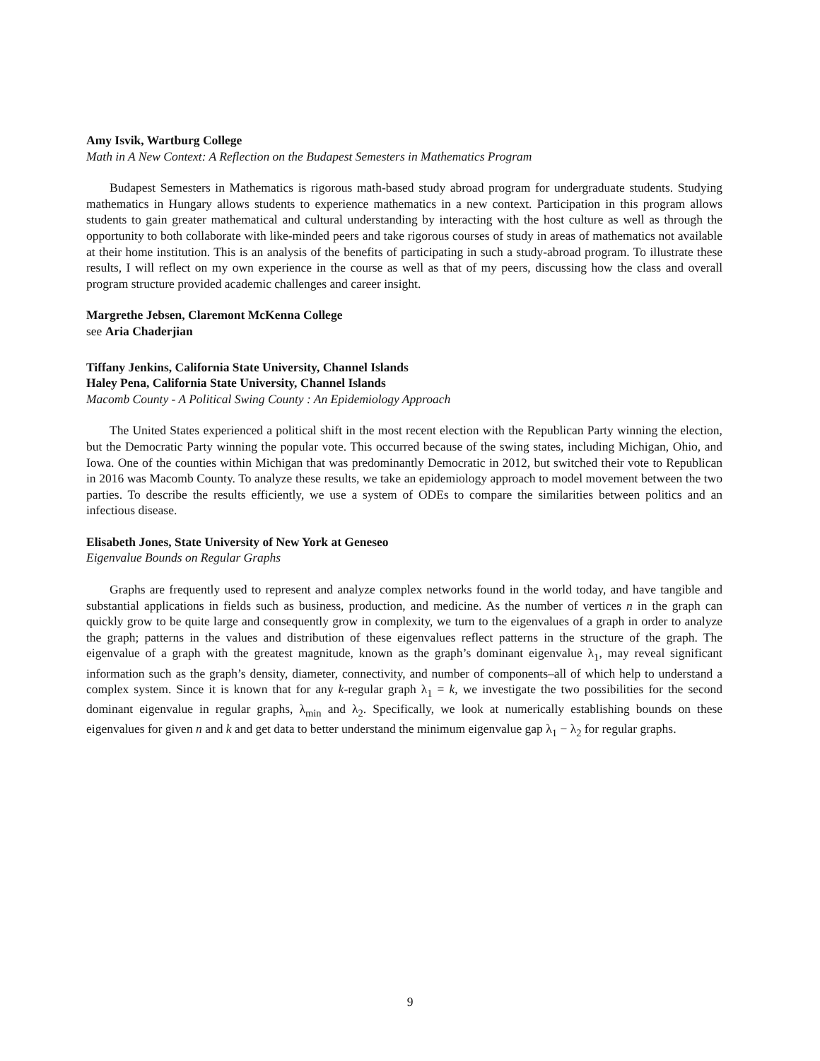Amy Isvik, Wartburg College
Math in A New Context: A Reflection on the Budapest Semesters in Mathematics Program
Budapest Semesters in Mathematics is rigorous math-based study abroad program for undergraduate students. Studying mathematics in Hungary allows students to experience mathematics in a new context. Participation in this program allows students to gain greater mathematical and cultural understanding by interacting with the host culture as well as through the opportunity to both collaborate with like-minded peers and take rigorous courses of study in areas of mathematics not available at their home institution. This is an analysis of the benefits of participating in such a study-abroad program. To illustrate these results, I will reflect on my own experience in the course as well as that of my peers, discussing how the class and overall program structure provided academic challenges and career insight.
Margrethe Jebsen, Claremont McKenna College
see Aria Chaderjian
Tiffany Jenkins, California State University, Channel Islands
Haley Pena, California State University, Channel Islands
Macomb County - A Political Swing County : An Epidemiology Approach
The United States experienced a political shift in the most recent election with the Republican Party winning the election, but the Democratic Party winning the popular vote. This occurred because of the swing states, including Michigan, Ohio, and Iowa. One of the counties within Michigan that was predominantly Democratic in 2012, but switched their vote to Republican in 2016 was Macomb County. To analyze these results, we take an epidemiology approach to model movement between the two parties. To describe the results efficiently, we use a system of ODEs to compare the similarities between politics and an infectious disease.
Elisabeth Jones, State University of New York at Geneseo
Eigenvalue Bounds on Regular Graphs
Graphs are frequently used to represent and analyze complex networks found in the world today, and have tangible and substantial applications in fields such as business, production, and medicine. As the number of vertices n in the graph can quickly grow to be quite large and consequently grow in complexity, we turn to the eigenvalues of a graph in order to analyze the graph; patterns in the values and distribution of these eigenvalues reflect patterns in the structure of the graph. The eigenvalue of a graph with the greatest magnitude, known as the graph’s dominant eigenvalue λ<sub>1</sub>, may reveal significant information such as the graph’s density, diameter, connectivity, and number of components–all of which help to understand a complex system. Since it is known that for any k-regular graph λ<sub>1</sub> = k, we investigate the two possibilities for the second dominant eigenvalue in regular graphs, λ<sub>min</sub> and λ<sub>2</sub>. Specifically, we look at numerically establishing bounds on these eigenvalues for given n and k and get data to better understand the minimum eigenvalue gap λ<sub>1</sub> − λ<sub>2</sub> for regular graphs.
9